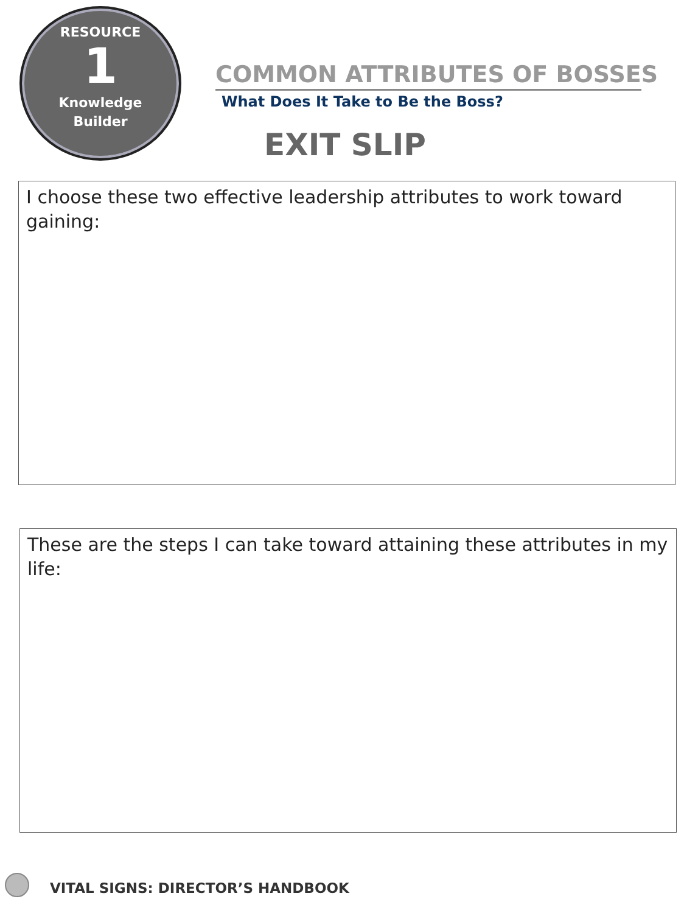RESOURCE
1
Knowledge
Builder
COMMON ATTRIBUTES OF BOSSES
What Does It Take to Be the Boss?
EXIT SLIP
I choose these two effective leadership attributes to work toward gaining:
These are the steps I can take toward attaining these attributes in my life:
VITAL SIGNS: DIRECTOR’S HANDBOOK